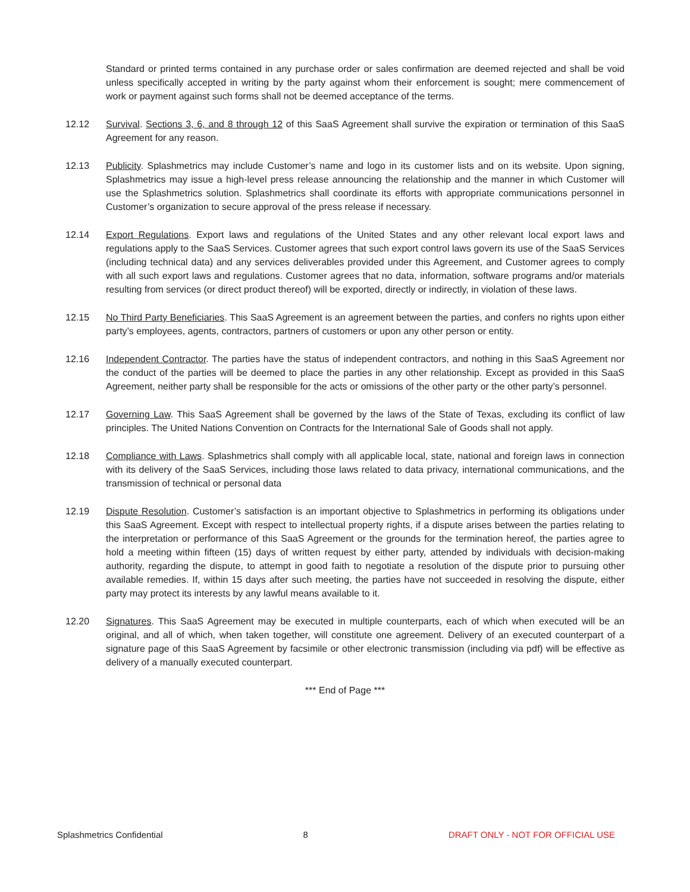Standard or printed terms contained in any purchase order or sales confirmation are deemed rejected and shall be void unless specifically accepted in writing by the party against whom their enforcement is sought; mere commencement of work or payment against such forms shall not be deemed acceptance of the terms.
12.12 Survival. Sections 3, 6, and 8 through 12 of this SaaS Agreement shall survive the expiration or termination of this SaaS Agreement for any reason.
12.13 Publicity. Splashmetrics may include Customer’s name and logo in its customer lists and on its website. Upon signing, Splashmetrics may issue a high-level press release announcing the relationship and the manner in which Customer will use the Splashmetrics solution. Splashmetrics shall coordinate its efforts with appropriate communications personnel in Customer’s organization to secure approval of the press release if necessary.
12.14 Export Regulations. Export laws and regulations of the United States and any other relevant local export laws and regulations apply to the SaaS Services. Customer agrees that such export control laws govern its use of the SaaS Services (including technical data) and any services deliverables provided under this Agreement, and Customer agrees to comply with all such export laws and regulations. Customer agrees that no data, information, software programs and/or materials resulting from services (or direct product thereof) will be exported, directly or indirectly, in violation of these laws.
12.15 No Third Party Beneficiaries. This SaaS Agreement is an agreement between the parties, and confers no rights upon either party’s employees, agents, contractors, partners of customers or upon any other person or entity.
12.16 Independent Contractor. The parties have the status of independent contractors, and nothing in this SaaS Agreement nor the conduct of the parties will be deemed to place the parties in any other relationship. Except as provided in this SaaS Agreement, neither party shall be responsible for the acts or omissions of the other party or the other party’s personnel.
12.17 Governing Law. This SaaS Agreement shall be governed by the laws of the State of Texas, excluding its conflict of law principles. The United Nations Convention on Contracts for the International Sale of Goods shall not apply.
12.18 Compliance with Laws. Splashmetrics shall comply with all applicable local, state, national and foreign laws in connection with its delivery of the SaaS Services, including those laws related to data privacy, international communications, and the transmission of technical or personal data
12.19 Dispute Resolution. Customer’s satisfaction is an important objective to Splashmetrics in performing its obligations under this SaaS Agreement. Except with respect to intellectual property rights, if a dispute arises between the parties relating to the interpretation or performance of this SaaS Agreement or the grounds for the termination hereof, the parties agree to hold a meeting within fifteen (15) days of written request by either party, attended by individuals with decision-making authority, regarding the dispute, to attempt in good faith to negotiate a resolution of the dispute prior to pursuing other available remedies. If, within 15 days after such meeting, the parties have not succeeded in resolving the dispute, either party may protect its interests by any lawful means available to it.
12.20 Signatures. This SaaS Agreement may be executed in multiple counterparts, each of which when executed will be an original, and all of which, when taken together, will constitute one agreement. Delivery of an executed counterpart of a signature page of this SaaS Agreement by facsimile or other electronic transmission (including via pdf) will be effective as delivery of a manually executed counterpart.
*** End of Page ***
Splashmetrics Confidential 8 DRAFT ONLY - NOT FOR OFFICIAL USE